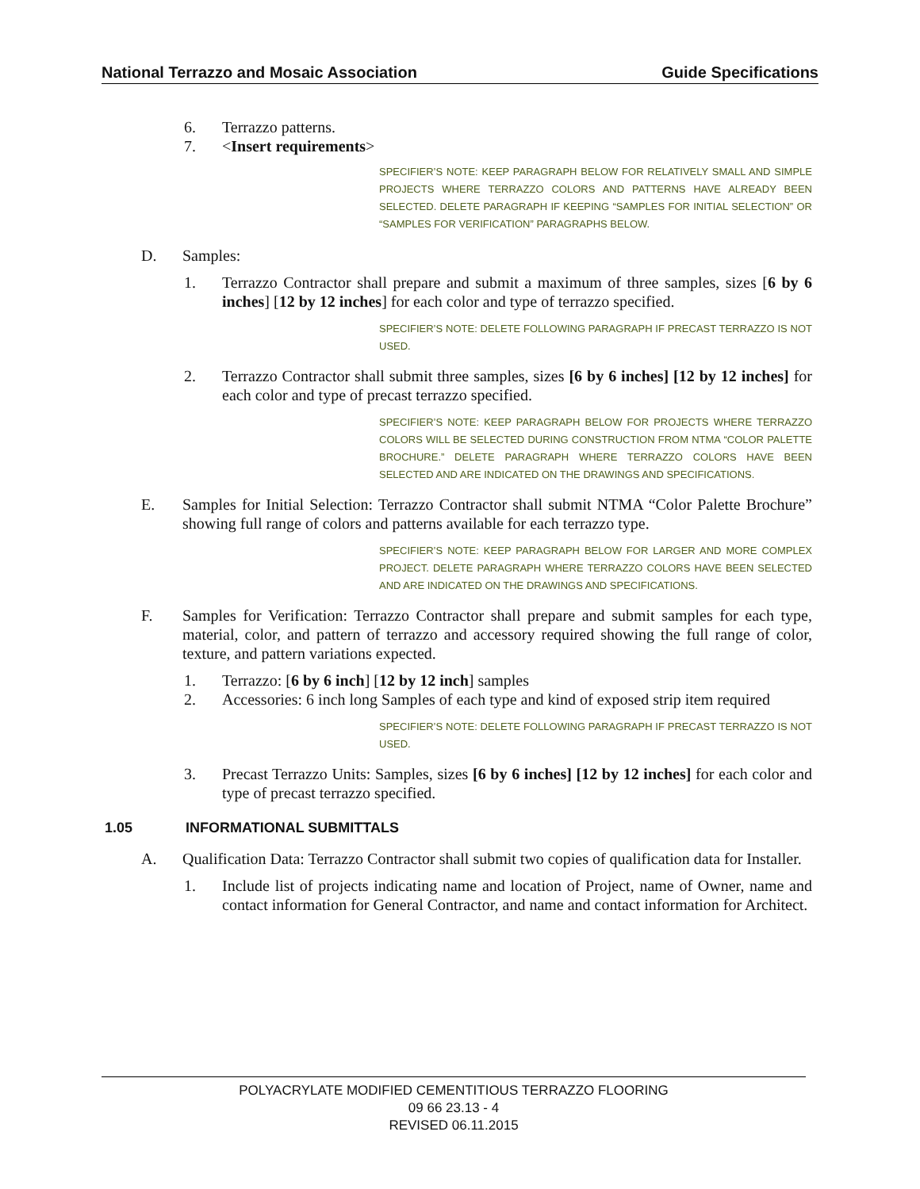National Terrazzo and Mosaic Association Guide Specifications
6. Terrazzo patterns.
7. <Insert requirements>
SPECIFIER’S NOTE: KEEP PARAGRAPH BELOW FOR RELATIVELY SMALL AND SIMPLE PROJECTS WHERE TERRAZZO COLORS AND PATTERNS HAVE ALREADY BEEN SELECTED. DELETE PARAGRAPH IF KEEPING “SAMPLES FOR INITIAL SELECTION” OR “SAMPLES FOR VERIFICATION” PARAGRAPHS BELOW.
D. Samples:
1. Terrazzo Contractor shall prepare and submit a maximum of three samples, sizes [6 by 6 inches] [12 by 12 inches] for each color and type of terrazzo specified.
SPECIFIER’S NOTE: DELETE FOLLOWING PARAGRAPH IF PRECAST TERRAZZO IS NOT USED.
2. Terrazzo Contractor shall submit three samples, sizes [6 by 6 inches] [12 by 12 inches] for each color and type of precast terrazzo specified.
SPECIFIER’S NOTE: KEEP PARAGRAPH BELOW FOR PROJECTS WHERE TERRAZZO COLORS WILL BE SELECTED DURING CONSTRUCTION FROM NTMA “COLOR PALETTE BROCHURE.” DELETE PARAGRAPH WHERE TERRAZZO COLORS HAVE BEEN SELECTED AND ARE INDICATED ON THE DRAWINGS AND SPECIFICATIONS.
E. Samples for Initial Selection: Terrazzo Contractor shall submit NTMA “Color Palette Brochure” showing full range of colors and patterns available for each terrazzo type.
SPECIFIER’S NOTE: KEEP PARAGRAPH BELOW FOR LARGER AND MORE COMPLEX PROJECT. DELETE PARAGRAPH WHERE TERRAZZO COLORS HAVE BEEN SELECTED AND ARE INDICATED ON THE DRAWINGS AND SPECIFICATIONS.
F. Samples for Verification: Terrazzo Contractor shall prepare and submit samples for each type, material, color, and pattern of terrazzo and accessory required showing the full range of color, texture, and pattern variations expected.
1. Terrazzo: [6 by 6 inch] [12 by 12 inch] samples
2. Accessories: 6 inch long Samples of each type and kind of exposed strip item required
SPECIFIER’S NOTE: DELETE FOLLOWING PARAGRAPH IF PRECAST TERRAZZO IS NOT USED.
3. Precast Terrazzo Units: Samples, sizes [6 by 6 inches] [12 by 12 inches] for each color and type of precast terrazzo specified.
1.05 INFORMATIONAL SUBMITTALS
A. Qualification Data: Terrazzo Contractor shall submit two copies of qualification data for Installer.
1. Include list of projects indicating name and location of Project, name of Owner, name and contact information for General Contractor, and name and contact information for Architect.
POLYACRYLATE MODIFIED CEMENTITIOUS TERRAZZO FLOORING
09 66 23.13 - 4
REVISED 06.11.2015